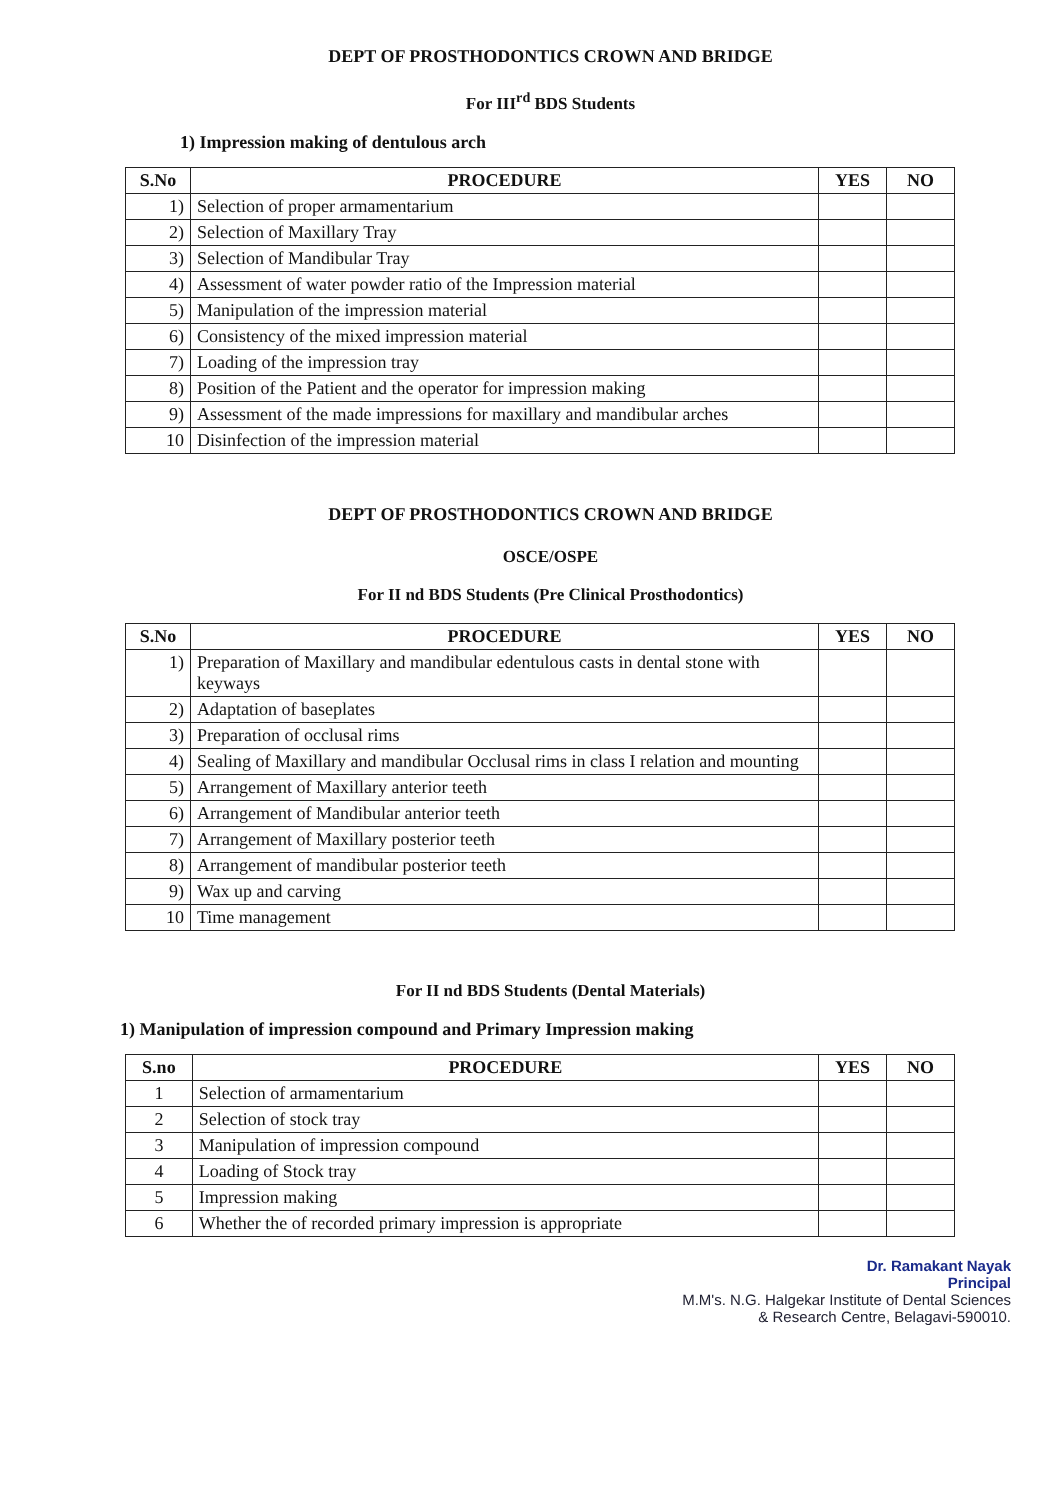DEPT OF PROSTHODONTICS CROWN AND BRIDGE
For III<sup>rd</sup> BDS Students
1) Impression making of dentulous arch
| S.No | PROCEDURE | YES | NO |
| --- | --- | --- | --- |
| 1) | Selection of proper armamentarium | | |
| 2) | Selection of Maxillary Tray | | |
| 3) | Selection of Mandibular Tray | | |
| 4) | Assessment of water powder ratio of the Impression material | | |
| 5) | Manipulation of the impression material | | |
| 6) | Consistency of the mixed impression material | | |
| 7) | Loading of the impression tray | | |
| 8) | Position of the Patient and the operator for impression making | | |
| 9) | Assessment of the made impressions for maxillary and mandibular arches | | |
| 10 | Disinfection of the impression material | | |
DEPT OF PROSTHODONTICS CROWN AND BRIDGE
OSCE/OSPE
For II nd BDS Students (Pre Clinical Prosthodontics)
| S.No | PROCEDURE | YES | NO |
| --- | --- | --- | --- |
| 1) | Preparation of Maxillary and mandibular edentulous casts in dental stone with keyways | | |
| 2) | Adaptation of baseplates | | |
| 3) | Preparation of occlusal rims | | |
| 4) | Sealing of Maxillary and mandibular Occlusal rims in class I relation and mounting | | |
| 5) | Arrangement of Maxillary anterior teeth | | |
| 6) | Arrangement of Mandibular anterior teeth | | |
| 7) | Arrangement of Maxillary posterior teeth | | |
| 8) | Arrangement of mandibular posterior teeth | | |
| 9) | Wax up and carving | | |
| 10 | Time management | | |
For II nd BDS Students (Dental Materials)
1) Manipulation of impression compound and Primary Impression making
| S.no | PROCEDURE | YES | NO |
| --- | --- | --- | --- |
| 1 | Selection of armamentarium | | |
| 2 | Selection of stock tray | | |
| 3 | Manipulation of impression compound | | |
| 4 | Loading of Stock tray | | |
| 5 | Impression making | | |
| 6 | Whether the of recorded primary impression is appropriate | | |
Dr. Ramakant Nayak
Principal
M.M's. N.G. Halgekar Institute of Dental Sciences
& Research Centre, Belagavi-590010.